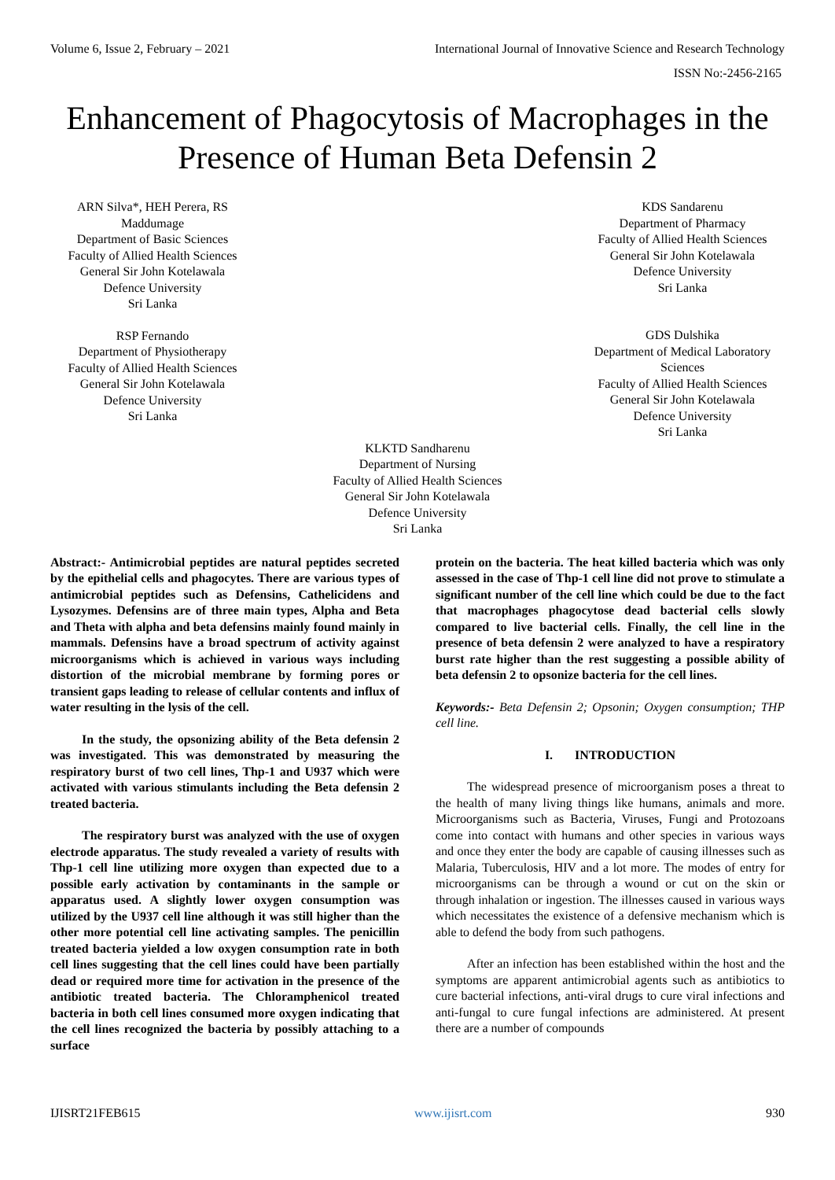Volume 6, Issue 2, February – 2021 International Journal of Innovative Science and Research Technology
ISSN No:-2456-2165
Enhancement of Phagocytosis of Macrophages in the Presence of Human Beta Defensin 2
ARN Silva*, HEH Perera, RS Maddumage
Department of Basic Sciences
Faculty of Allied Health Sciences
General Sir John Kotelawala
Defence University
Sri Lanka
RSP Fernando
Department of Physiotherapy
Faculty of Allied Health Sciences
General Sir John Kotelawala
Defence University
Sri Lanka
KDS Sandarenu
Department of Pharmacy
Faculty of Allied Health Sciences
General Sir John Kotelawala
Defence University
Sri Lanka
GDS Dulshika
Department of Medical Laboratory Sciences
Faculty of Allied Health Sciences
General Sir John Kotelawala
Defence University
Sri Lanka
KLKTD Sandharenu
Department of Nursing
Faculty of Allied Health Sciences
General Sir John Kotelawala
Defence University
Sri Lanka
Abstract:- Antimicrobial peptides are natural peptides secreted by the epithelial cells and phagocytes. There are various types of antimicrobial peptides such as Defensins, Cathelicidens and Lysozymes. Defensins are of three main types, Alpha and Beta and Theta with alpha and beta defensins mainly found mainly in mammals. Defensins have a broad spectrum of activity against microorganisms which is achieved in various ways including distortion of the microbial membrane by forming pores or transient gaps leading to release of cellular contents and influx of water resulting in the lysis of the cell.
In the study, the opsonizing ability of the Beta defensin 2 was investigated. This was demonstrated by measuring the respiratory burst of two cell lines, Thp-1 and U937 which were activated with various stimulants including the Beta defensin 2 treated bacteria.
The respiratory burst was analyzed with the use of oxygen electrode apparatus. The study revealed a variety of results with Thp-1 cell line utilizing more oxygen than expected due to a possible early activation by contaminants in the sample or apparatus used. A slightly lower oxygen consumption was utilized by the U937 cell line although it was still higher than the other more potential cell line activating samples. The penicillin treated bacteria yielded a low oxygen consumption rate in both cell lines suggesting that the cell lines could have been partially dead or required more time for activation in the presence of the antibiotic treated bacteria. The Chloramphenicol treated bacteria in both cell lines consumed more oxygen indicating that the cell lines recognized the bacteria by possibly attaching to a surface
protein on the bacteria. The heat killed bacteria which was only assessed in the case of Thp-1 cell line did not prove to stimulate a significant number of the cell line which could be due to the fact that macrophages phagocytose dead bacterial cells slowly compared to live bacterial cells. Finally, the cell line in the presence of beta defensin 2 were analyzed to have a respiratory burst rate higher than the rest suggesting a possible ability of beta defensin 2 to opsonize bacteria for the cell lines.
Keywords:- Beta Defensin 2; Opsonin; Oxygen consumption; THP cell line.
I. INTRODUCTION
The widespread presence of microorganism poses a threat to the health of many living things like humans, animals and more. Microorganisms such as Bacteria, Viruses, Fungi and Protozoans come into contact with humans and other species in various ways and once they enter the body are capable of causing illnesses such as Malaria, Tuberculosis, HIV and a lot more. The modes of entry for microorganisms can be through a wound or cut on the skin or through inhalation or ingestion. The illnesses caused in various ways which necessitates the existence of a defensive mechanism which is able to defend the body from such pathogens.
After an infection has been established within the host and the symptoms are apparent antimicrobial agents such as antibiotics to cure bacterial infections, anti-viral drugs to cure viral infections and anti-fungal to cure fungal infections are administered. At present there are a number of compounds
IJISRT21FEB615 www.ijisrt.com 930